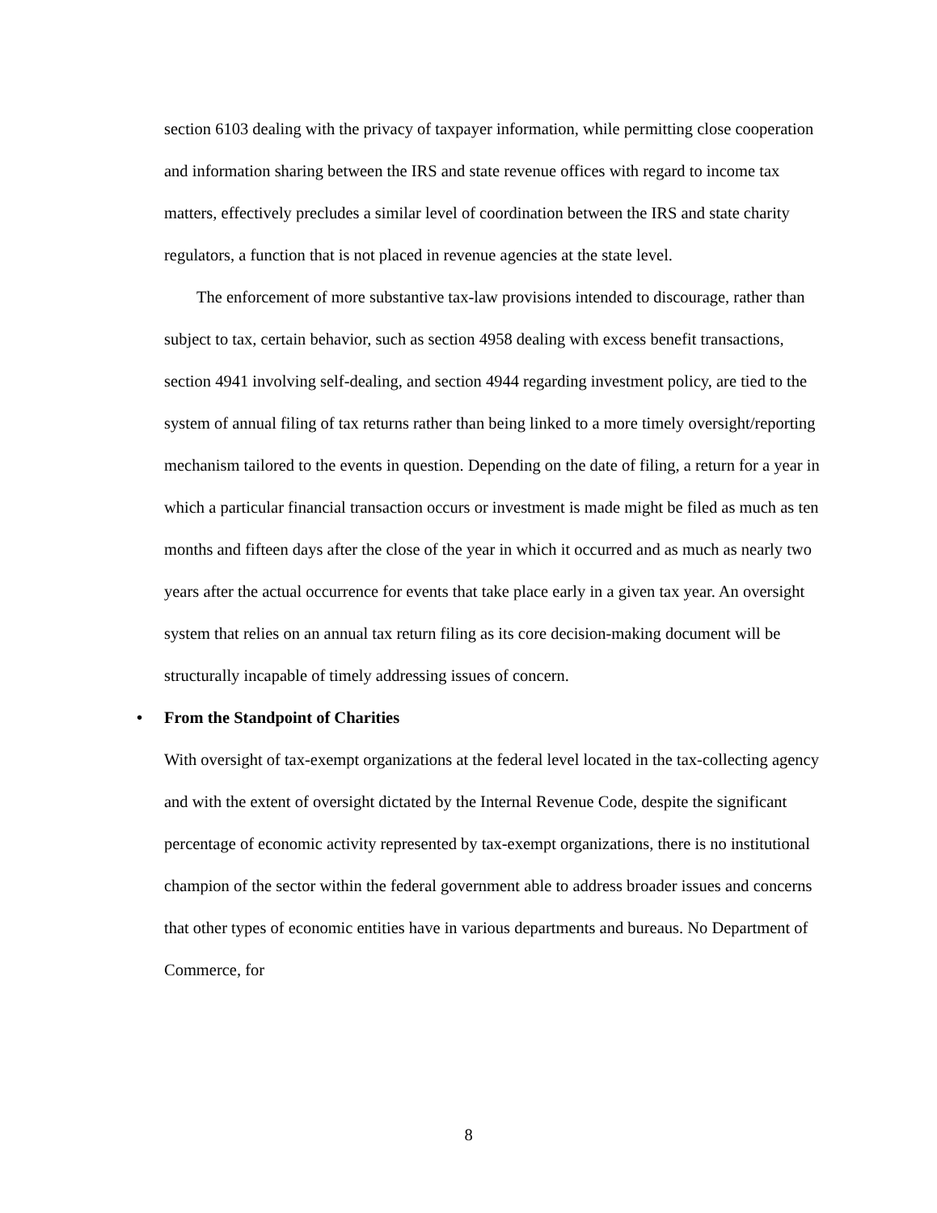section 6103 dealing with the privacy of taxpayer information, while permitting close cooperation and information sharing between the IRS and state revenue offices with regard to income tax matters, effectively precludes a similar level of coordination between the IRS and state charity regulators, a function that is not placed in revenue agencies at the state level.
The enforcement of more substantive tax-law provisions intended to discourage, rather than subject to tax, certain behavior, such as section 4958 dealing with excess benefit transactions, section 4941 involving self-dealing, and section 4944 regarding investment policy, are tied to the system of annual filing of tax returns rather than being linked to a more timely oversight/reporting mechanism tailored to the events in question. Depending on the date of filing, a return for a year in which a particular financial transaction occurs or investment is made might be filed as much as ten months and fifteen days after the close of the year in which it occurred and as much as nearly two years after the actual occurrence for events that take place early in a given tax year. An oversight system that relies on an annual tax return filing as its core decision-making document will be structurally incapable of timely addressing issues of concern.
• From the Standpoint of Charities
With oversight of tax-exempt organizations at the federal level located in the tax-collecting agency and with the extent of oversight dictated by the Internal Revenue Code, despite the significant percentage of economic activity represented by tax-exempt organizations, there is no institutional champion of the sector within the federal government able to address broader issues and concerns that other types of economic entities have in various departments and bureaus. No Department of Commerce, for
8